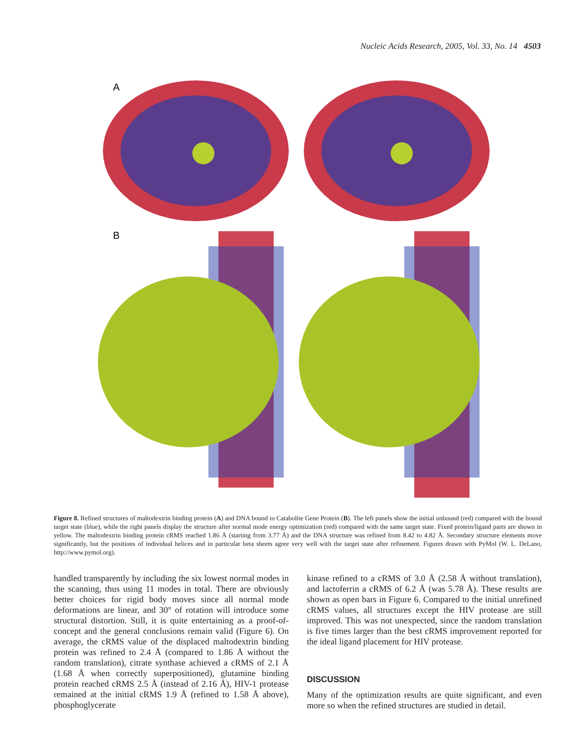Nucleic Acids Research, 2005, Vol. 33, No. 14 4503
A
B
Figure 8. Refined structures of maltodextrin binding protein (A) and DNA bound to Catabolite Gene Protein (B). The left panels show the initial unbound (red) compared with the bound target state (blue), while the right panels display the structure after normal mode energy optimization (red) compared with the same target state. Fixed protein/ligand parts are shown in yellow. The maltodextrin binding protein cRMS reached 1.86 Å (starting from 3.77 Å) and the DNA structure was refined from 8.42 to 4.82 Å. Secondary structure elements move significantly, but the positions of individual helices and in particular beta sheets agree very well with the target state after refinement. Figures drawn with PyMol (W. L. DeLano, http://www.pymol.org).
handled transparently by including the six lowest normal modes in the scanning, thus using 11 modes in total. There are obviously better choices for rigid body moves since all normal mode deformations are linear, and 30° of rotation will introduce some structural distortion. Still, it is quite entertaining as a proof-of-concept and the general conclusions remain valid (Figure 6). On average, the cRMS value of the displaced maltodextrin binding protein was refined to 2.4 Å (compared to 1.86 Å without the random translation), citrate synthase achieved a cRMS of 2.1 Å (1.68 Å when correctly superpositioned), glutamine binding protein reached cRMS 2.5 Å (instead of 2.16 Å), HIV-1 protease remained at the initial cRMS 1.9 Å (refined to 1.58 Å above), phosphoglycerate
kinase refined to a cRMS of 3.0 Å (2.58 Å without translation), and lactoferrin a cRMS of 6.2 Å (was 5.78 Å). These results are shown as open bars in Figure 6. Compared to the initial unrefined cRMS values, all structures except the HIV protease are still improved. This was not unexpected, since the random translation is five times larger than the best cRMS improvement reported for the ideal ligand placement for HIV protease.
DISCUSSION
Many of the optimization results are quite significant, and even more so when the refined structures are studied in detail.